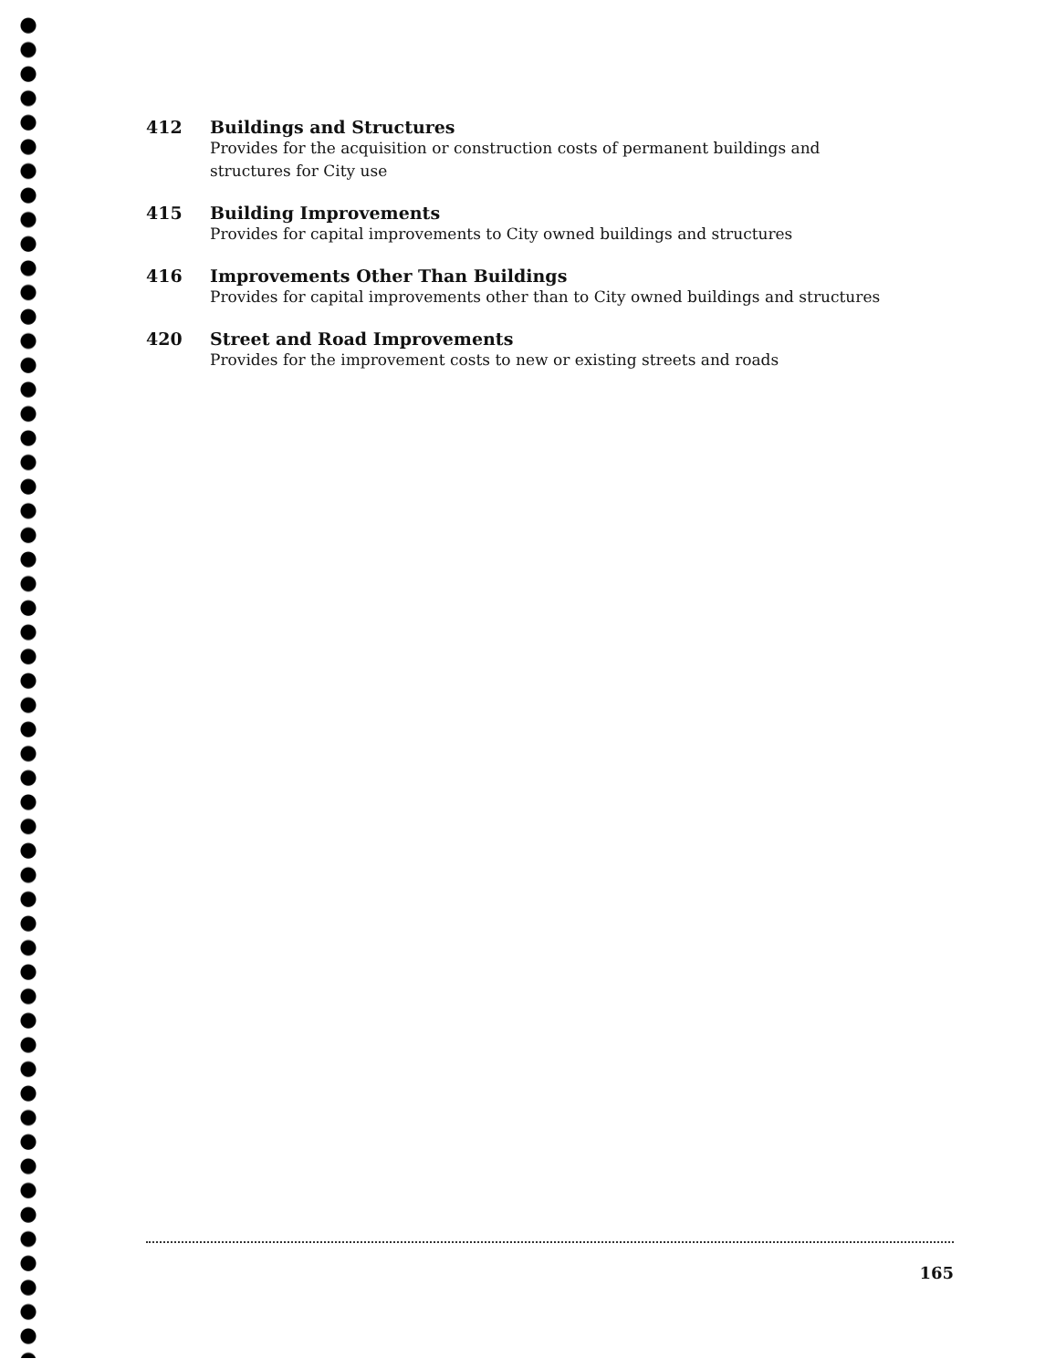412 Buildings and Structures
Provides for the acquisition or construction costs of permanent buildings and
structures for City use
415 Building Improvements
Provides for capital improvements to City owned buildings and structures
416 Improvements Other Than Buildings
Provides for capital improvements other than to City owned buildings and structures
420 Street and Road Improvements
Provides for the improvement costs to new or existing streets and roads
165